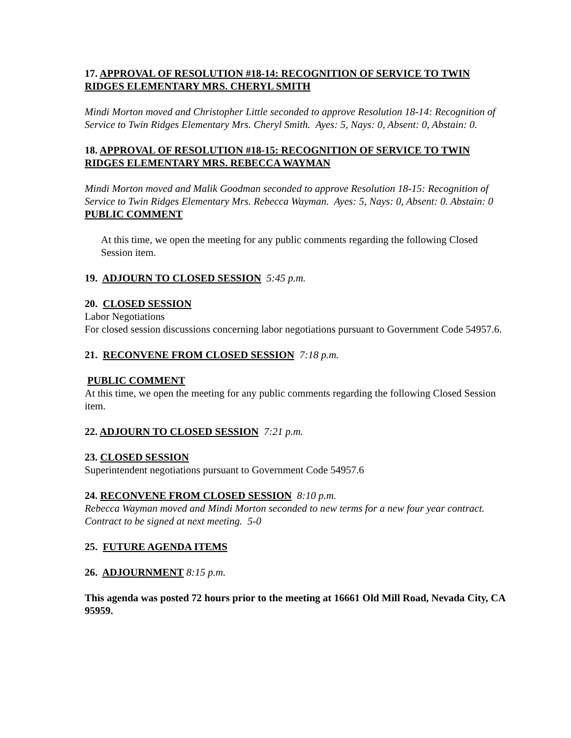17. APPROVAL OF RESOLUTION #18-14: RECOGNITION OF SERVICE TO TWIN RIDGES ELEMENTARY MRS. CHERYL SMITH
Mindi Morton moved and Christopher Little seconded to approve Resolution 18-14: Recognition of Service to Twin Ridges Elementary Mrs. Cheryl Smith. Ayes: 5, Nays: 0, Absent: 0, Abstain: 0.
18. APPROVAL OF RESOLUTION #18-15: RECOGNITION OF SERVICE TO TWIN RIDGES ELEMENTARY MRS. REBECCA WAYMAN
Mindi Morton moved and Malik Goodman seconded to approve Resolution 18-15: Recognition of Service to Twin Ridges Elementary Mrs. Rebecca Wayman. Ayes: 5, Nays: 0, Absent: 0. Abstain: 0
PUBLIC COMMENT
At this time, we open the meeting for any public comments regarding the following Closed Session item.
19. ADJOURN TO CLOSED SESSION 5:45 p.m.
20. CLOSED SESSION
Labor Negotiations
For closed session discussions concerning labor negotiations pursuant to Government Code 54957.6.
21. RECONVENE FROM CLOSED SESSION 7:18 p.m.
PUBLIC COMMENT
At this time, we open the meeting for any public comments regarding the following Closed Session item.
22. ADJOURN TO CLOSED SESSION 7:21 p.m.
23. CLOSED SESSION
Superintendent negotiations pursuant to Government Code 54957.6
24. RECONVENE FROM CLOSED SESSION 8:10 p.m.
Rebecca Wayman moved and Mindi Morton seconded to new terms for a new four year contract. Contract to be signed at next meeting. 5-0
25. FUTURE AGENDA ITEMS
26. ADJOURNMENT 8:15 p.m.
This agenda was posted 72 hours prior to the meeting at 16661 Old Mill Road, Nevada City, CA 95959.